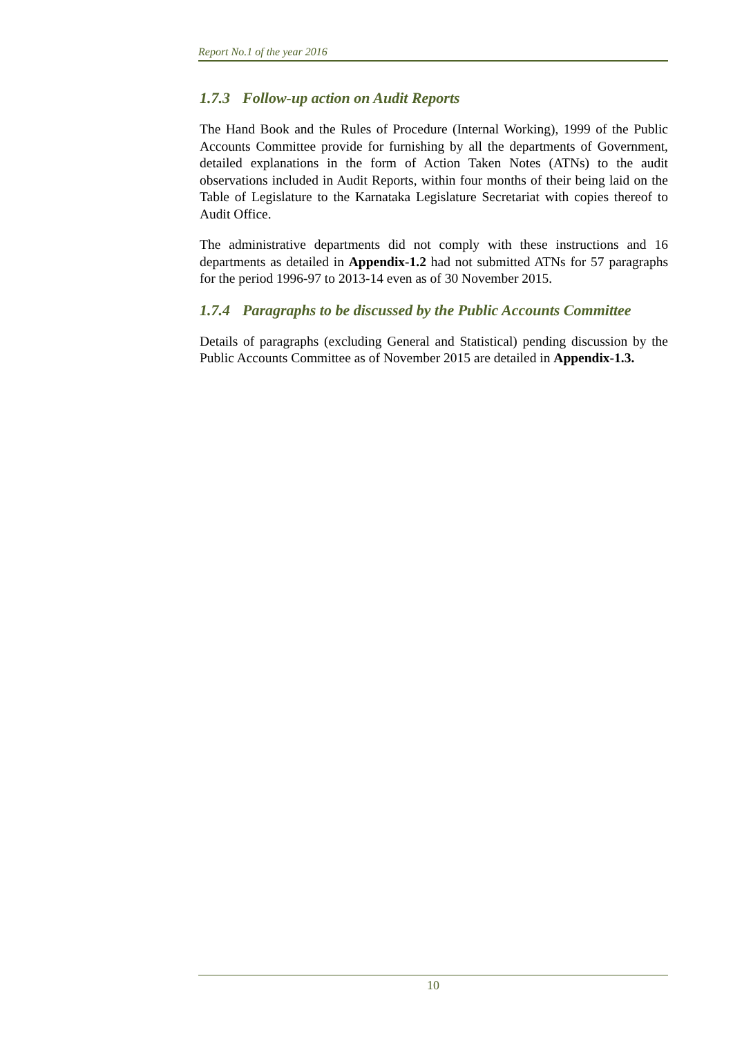Report No.1 of the year 2016
1.7.3 Follow-up action on Audit Reports
The Hand Book and the Rules of Procedure (Internal Working), 1999 of the Public Accounts Committee provide for furnishing by all the departments of Government, detailed explanations in the form of Action Taken Notes (ATNs) to the audit observations included in Audit Reports, within four months of their being laid on the Table of Legislature to the Karnataka Legislature Secretariat with copies thereof to Audit Office.
The administrative departments did not comply with these instructions and 16 departments as detailed in Appendix-1.2 had not submitted ATNs for 57 paragraphs for the period 1996-97 to 2013-14 even as of 30 November 2015.
1.7.4 Paragraphs to be discussed by the Public Accounts Committee
Details of paragraphs (excluding General and Statistical) pending discussion by the Public Accounts Committee as of November 2015 are detailed in Appendix-1.3.
10